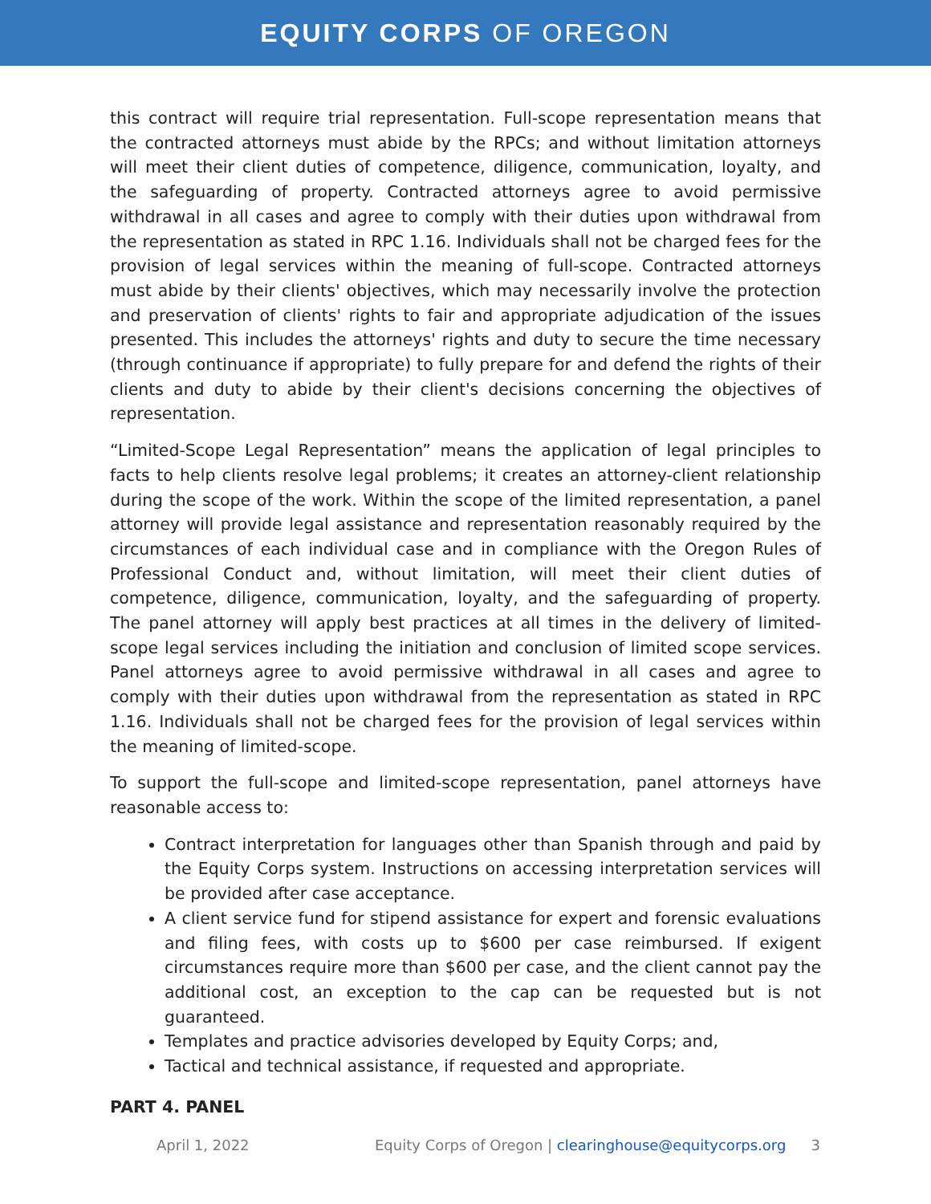EQUITY CORPS OF OREGON
this contract will require trial representation. Full-scope representation means that the contracted attorneys must abide by the RPCs; and without limitation attorneys will meet their client duties of competence, diligence, communication, loyalty, and the safeguarding of property. Contracted attorneys agree to avoid permissive withdrawal in all cases and agree to comply with their duties upon withdrawal from the representation as stated in RPC 1.16. Individuals shall not be charged fees for the provision of legal services within the meaning of full-scope. Contracted attorneys must abide by their clients' objectives, which may necessarily involve the protection and preservation of clients' rights to fair and appropriate adjudication of the issues presented. This includes the attorneys' rights and duty to secure the time necessary (through continuance if appropriate) to fully prepare for and defend the rights of their clients and duty to abide by their client's decisions concerning the objectives of representation.
“Limited-Scope Legal Representation” means the application of legal principles to facts to help clients resolve legal problems; it creates an attorney-client relationship during the scope of the work. Within the scope of the limited representation, a panel attorney will provide legal assistance and representation reasonably required by the circumstances of each individual case and in compliance with the Oregon Rules of Professional Conduct and, without limitation, will meet their client duties of competence, diligence, communication, loyalty, and the safeguarding of property. The panel attorney will apply best practices at all times in the delivery of limited-scope legal services including the initiation and conclusion of limited scope services. Panel attorneys agree to avoid permissive withdrawal in all cases and agree to comply with their duties upon withdrawal from the representation as stated in RPC 1.16. Individuals shall not be charged fees for the provision of legal services within the meaning of limited-scope.
To support the full-scope and limited-scope representation, panel attorneys have reasonable access to:
Contract interpretation for languages other than Spanish through and paid by the Equity Corps system. Instructions on accessing interpretation services will be provided after case acceptance.
A client service fund for stipend assistance for expert and forensic evaluations and filing fees, with costs up to $600 per case reimbursed. If exigent circumstances require more than $600 per case, and the client cannot pay the additional cost, an exception to the cap can be requested but is not guaranteed.
Templates and practice advisories developed by Equity Corps; and,
Tactical and technical assistance, if requested and appropriate.
PART 4. PANEL
April 1, 2022 Equity Corps of Oregon | clearinghouse@equitycorps.org 3